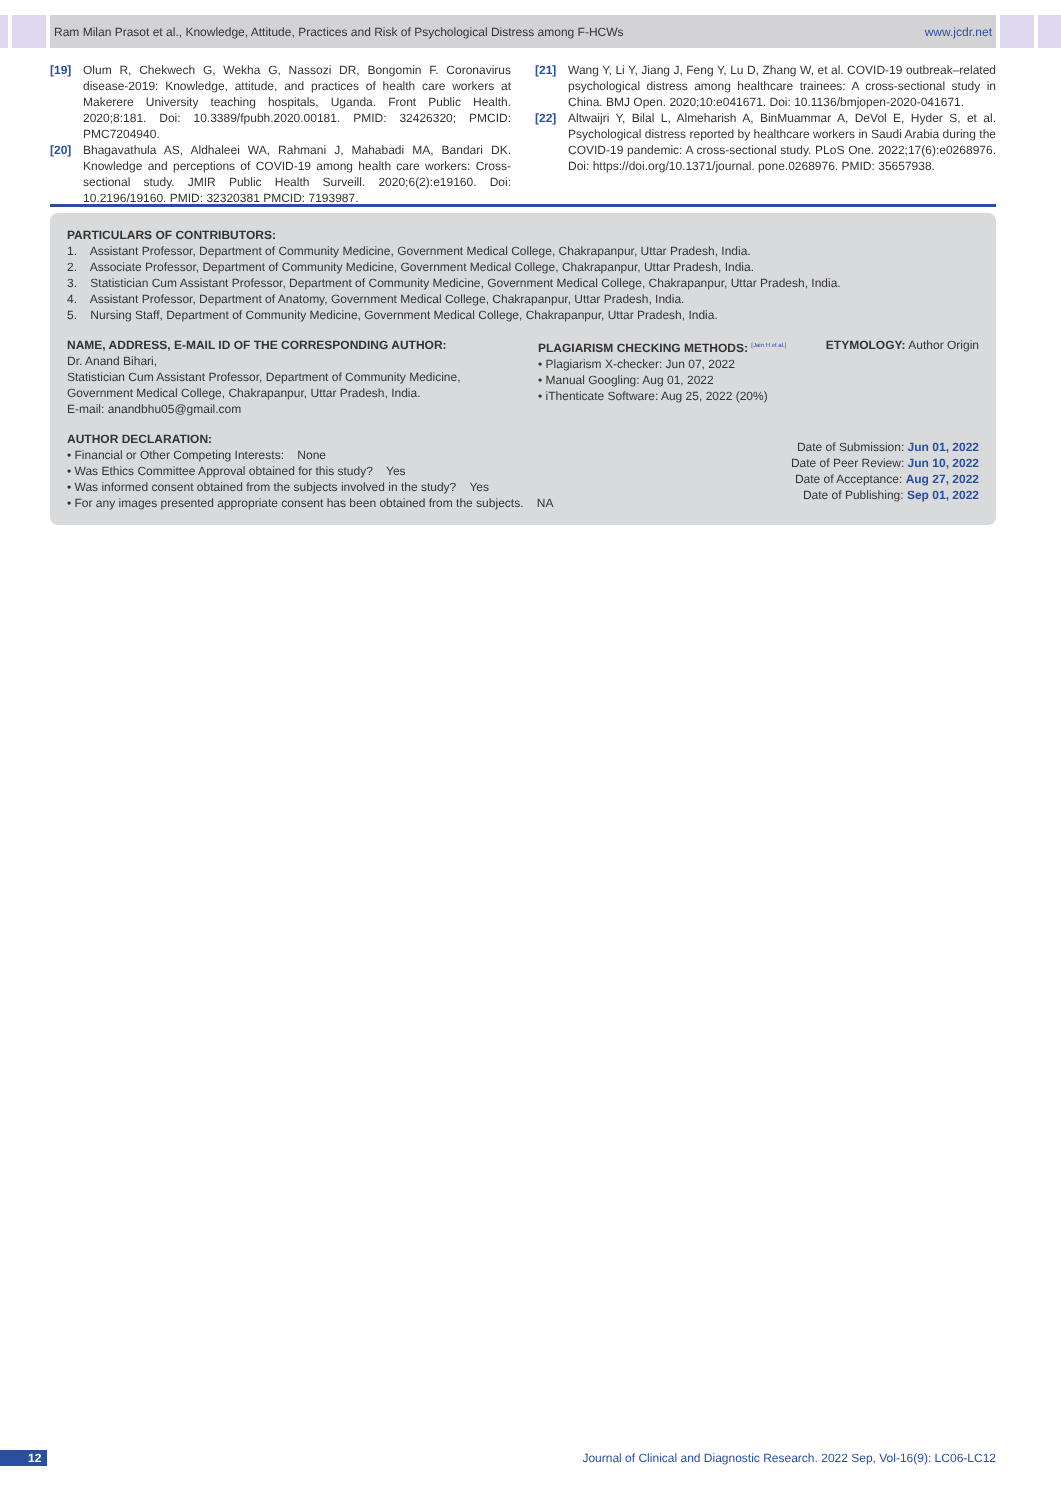Ram Milan Prasot et al., Knowledge, Attitude, Practices and Risk of Psychological Distress among F-HCWs www.jcdr.net
[19] Olum R, Chekwech G, Wekha G, Nassozi DR, Bongomin F. Coronavirus disease-2019: Knowledge, attitude, and practices of health care workers at Makerere University teaching hospitals, Uganda. Front Public Health. 2020;8:181. Doi: 10.3389/fpubh.2020.00181. PMID: 32426320; PMCID: PMC7204940.
[20] Bhagavathula AS, Aldhaleei WA, Rahmani J, Mahabadi MA, Bandari DK. Knowledge and perceptions of COVID-19 among health care workers: Cross-sectional study. JMIR Public Health Surveill. 2020;6(2):e19160. Doi: 10.2196/19160. PMID: 32320381 PMCID: 7193987.
[21] Wang Y, Li Y, Jiang J, Feng Y, Lu D, Zhang W, et al. COVID-19 outbreak–related psychological distress among healthcare trainees: A cross-sectional study in China. BMJ Open. 2020;10:e041671. Doi: 10.1136/bmjopen-2020-041671.
[22] Altwaijri Y, Bilal L, Almeharish A, BinMuammar A, DeVol E, Hyder S, et al. Psychological distress reported by healthcare workers in Saudi Arabia during the COVID-19 pandemic: A cross-sectional study. PLoS One. 2022;17(6):e0268976. Doi: https://doi.org/10.1371/journal. pone.0268976. PMID: 35657938.
PARTICULARS OF CONTRIBUTORS:
1. Assistant Professor, Department of Community Medicine, Government Medical College, Chakrapanpur, Uttar Pradesh, India.
2. Associate Professor, Department of Community Medicine, Government Medical College, Chakrapanpur, Uttar Pradesh, India.
3. Statistician Cum Assistant Professor, Department of Community Medicine, Government Medical College, Chakrapanpur, Uttar Pradesh, India.
4. Assistant Professor, Department of Anatomy, Government Medical College, Chakrapanpur, Uttar Pradesh, India.
5. Nursing Staff, Department of Community Medicine, Government Medical College, Chakrapanpur, Uttar Pradesh, India.
NAME, ADDRESS, E-MAIL ID OF THE CORRESPONDING AUTHOR:
Dr. Anand Bihari,
Statistician Cum Assistant Professor, Department of Community Medicine,
Government Medical College, Chakrapanpur, Uttar Pradesh, India.
E-mail: anandbhu05@gmail.com
PLAGIARISM CHECKING METHODS: <sup>[Jain H et al.]</sup>
• Plagiarism X-checker: Jun 07, 2022
• Manual Googling: Aug 01, 2022
• iThenticate Software: Aug 25, 2022 (20%)
ETYMOLOGY: Author Origin
AUTHOR DECLARATION:
• Financial or Other Competing Interests: None
• Was Ethics Committee Approval obtained for this study? Yes
• Was informed consent obtained from the subjects involved in the study? Yes
• For any images presented appropriate consent has been obtained from the subjects. NA
Date of Submission: Jun 01, 2022
Date of Peer Review: Jun 10, 2022
Date of Acceptance: Aug 27, 2022
Date of Publishing: Sep 01, 2022
12 Journal of Clinical and Diagnostic Research. 2022 Sep, Vol-16(9): LC06-LC12